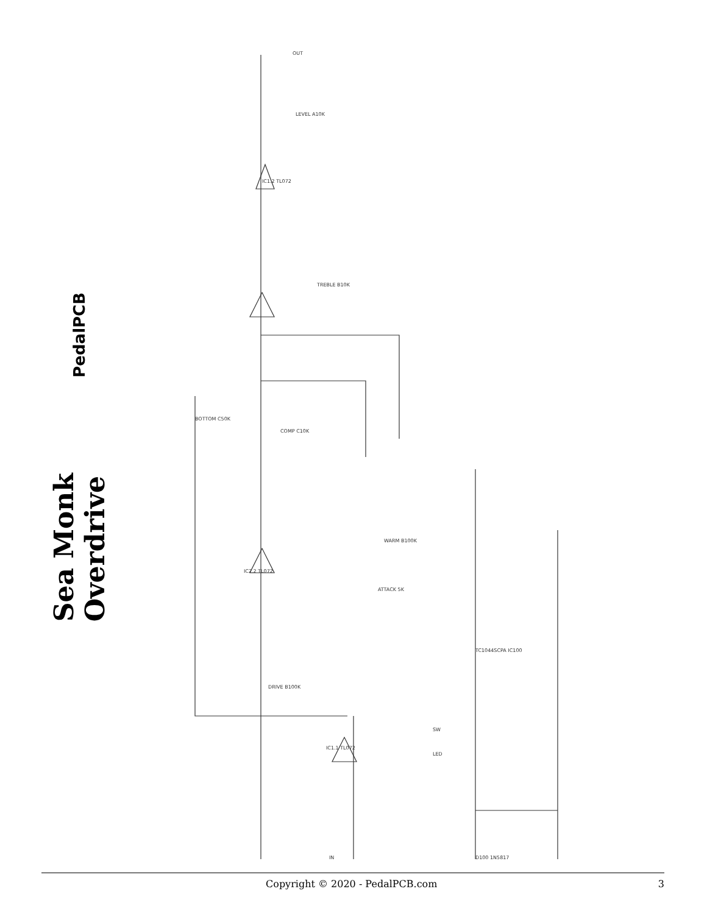PedalPCB
Sea Monk Overdrive
OUT
LEVEL A10K
IC1.2 TL072
TREBLE B10K
BOTTOM C50K
COMP C10K
WARM B100K
ATTACK 5K
DRIVE B100K
IC2.2 TL072
IC1.1 TL072
TC1044SCPA IC100
IN
D100 1N5817
SW
LED
Copyright © 2020 - PedalPCB.com 3